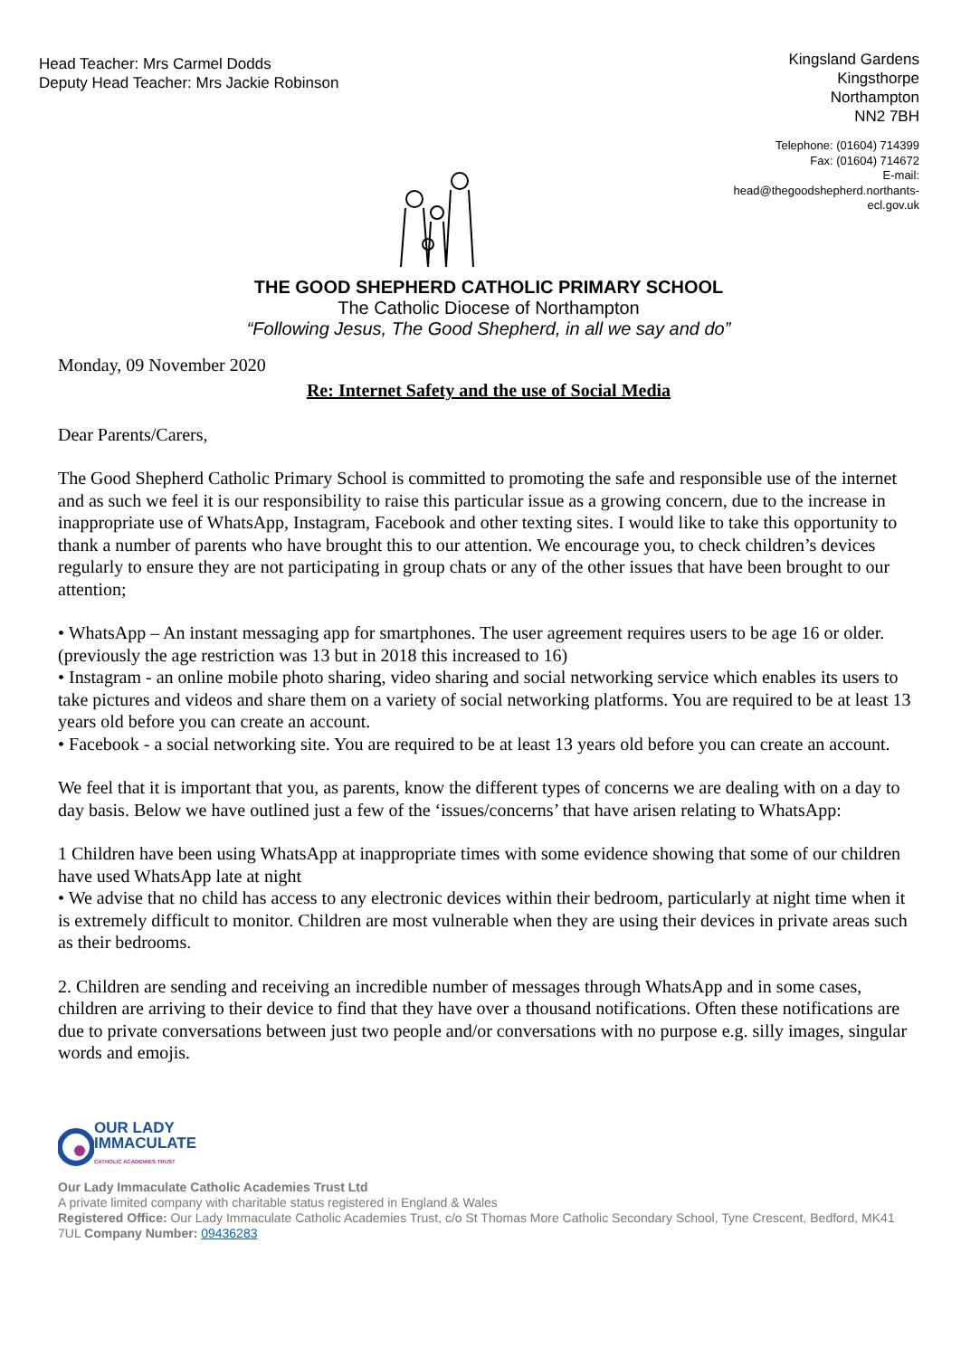Head Teacher: Mrs Carmel Dodds
Deputy Head Teacher: Mrs Jackie Robinson
Kingsland Gardens
Kingsthorpe
Northampton
NN2 7BH
Telephone: (01604) 714399
Fax: (01604) 714672
E-mail:
head@thegoodshepherd.northants-ecl.gov.uk
THE GOOD SHEPHERD CATHOLIC PRIMARY SCHOOL
The Catholic Diocese of Northampton
“Following Jesus, The Good Shepherd, in all we say and do”
Monday, 09 November 2020
Re: Internet Safety and the use of Social Media
Dear Parents/Carers,
The Good Shepherd Catholic Primary School is committed to promoting the safe and responsible use of the internet and as such we feel it is our responsibility to raise this particular issue as a growing concern, due to the increase in inappropriate use of WhatsApp, Instagram, Facebook and other texting sites. I would like to take this opportunity to thank a number of parents who have brought this to our attention. We encourage you, to check children’s devices regularly to ensure they are not participating in group chats or any of the other issues that have been brought to our attention;
• WhatsApp – An instant messaging app for smartphones. The user agreement requires users to be age 16 or older. (previously the age restriction was 13 but in 2018 this increased to 16)
• Instagram - an online mobile photo sharing, video sharing and social networking service which enables its users to take pictures and videos and share them on a variety of social networking platforms. You are required to be at least 13 years old before you can create an account.
• Facebook - a social networking site. You are required to be at least 13 years old before you can create an account.
We feel that it is important that you, as parents, know the different types of concerns we are dealing with on a day to day basis. Below we have outlined just a few of the ‘issues/concerns’ that have arisen relating to WhatsApp:
1 Children have been using WhatsApp at inappropriate times with some evidence showing that some of our children have used WhatsApp late at night
• We advise that no child has access to any electronic devices within their bedroom, particularly at night time when it is extremely difficult to monitor. Children are most vulnerable when they are using their devices in private areas such as their bedrooms.
2. Children are sending and receiving an incredible number of messages through WhatsApp and in some cases, children are arriving to their device to find that they have over a thousand notifications. Often these notifications are due to private conversations between just two people and/or conversations with no purpose e.g. silly images, singular words and emojis.
OUR LADY
IMMACULATE
CATHOLIC ACADEMIES TRUST
Our Lady Immaculate Catholic Academies Trust Ltd
A private limited company with charitable status registered in England & Wales
Registered Office: Our Lady Immaculate Catholic Academies Trust, c/o St Thomas More Catholic Secondary School, Tyne Crescent, Bedford, MK41 7UL Company Number: 09436283